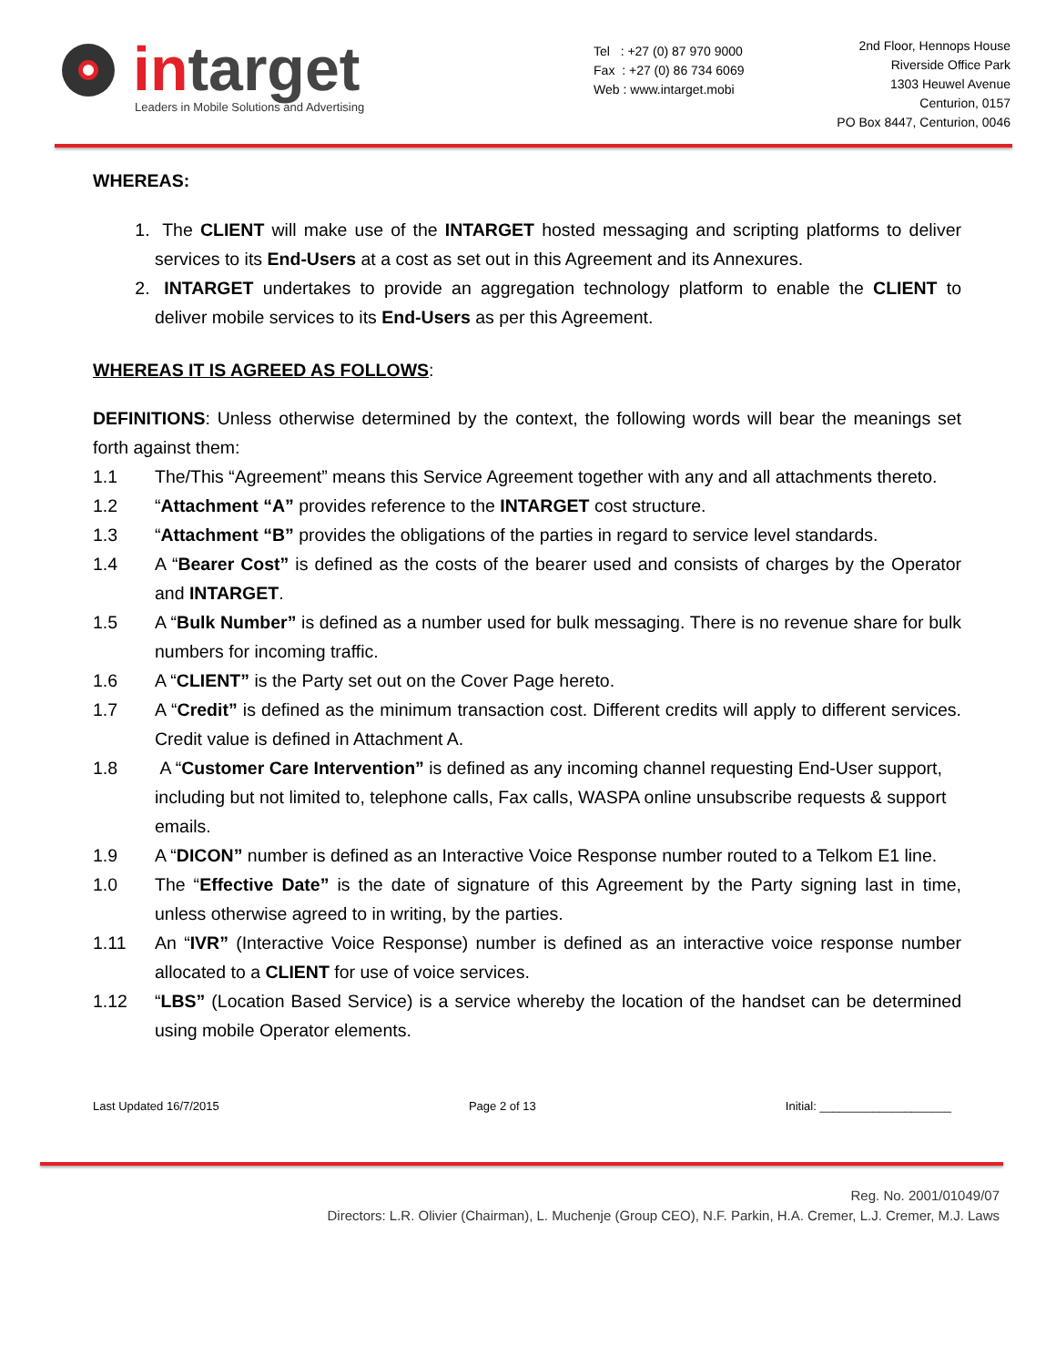in target
Leaders in Mobile Solutions and Advertising
Tel : +27 (0) 87 970 9000
Fax : +27 (0) 86 734 6069
Web : www.intarget.mobi
2nd Floor, Hennops House
Riverside Office Park
1303 Heuwel Avenue
Centurion, 0157
PO Box 8447, Centurion, 0046
WHEREAS:
1. The CLIENT will make use of the INTARGET hosted messaging and scripting platforms to deliver services to its End-Users at a cost as set out in this Agreement and its Annexures.
2. INTARGET undertakes to provide an aggregation technology platform to enable the CLIENT to deliver mobile services to its End-Users as per this Agreement.
WHEREAS IT IS AGREED AS FOLLOWS:
DEFINITIONS: Unless otherwise determined by the context, the following words will bear the meanings set forth against them:
1.1 The/This “Agreement” means this Service Agreement together with any and all attachments thereto.
1.2 “Attachment “A” provides reference to the INTARGET cost structure.
1.3 “Attachment “B” provides the obligations of the parties in regard to service level standards.
1.4 A “Bearer Cost” is defined as the costs of the bearer used and consists of charges by the Operator and INTARGET.
1.5 A “Bulk Number” is defined as a number used for bulk messaging. There is no revenue share for bulk numbers for incoming traffic.
1.6 A “CLIENT” is the Party set out on the Cover Page hereto.
1.7 A “Credit” is defined as the minimum transaction cost. Different credits will apply to different services. Credit value is defined in Attachment A.
1.8 A “Customer Care Intervention” is defined as any incoming channel requesting End-User support, including but not limited to, telephone calls, Fax calls, WASPA online unsubscribe requests & support emails.
1.9 A “DICON” number is defined as an Interactive Voice Response number routed to a Telkom E1 line.
1.0 The “Effective Date” is the date of signature of this Agreement by the Party signing last in time, unless otherwise agreed to in writing, by the parties.
1.11 An “IVR” (Interactive Voice Response) number is defined as an interactive voice response number allocated to a CLIENT for use of voice services.
1.12 “LBS” (Location Based Service) is a service whereby the location of the handset can be determined using mobile Operator elements.
Last Updated 16/7/2015 Page 2 of 13 Initial: ____________________
Reg. No. 2001/01049/07
Directors: L.R. Olivier (Chairman), L. Muchenje (Group CEO), N.F. Parkin, H.A. Cremer, L.J. Cremer, M.J. Laws